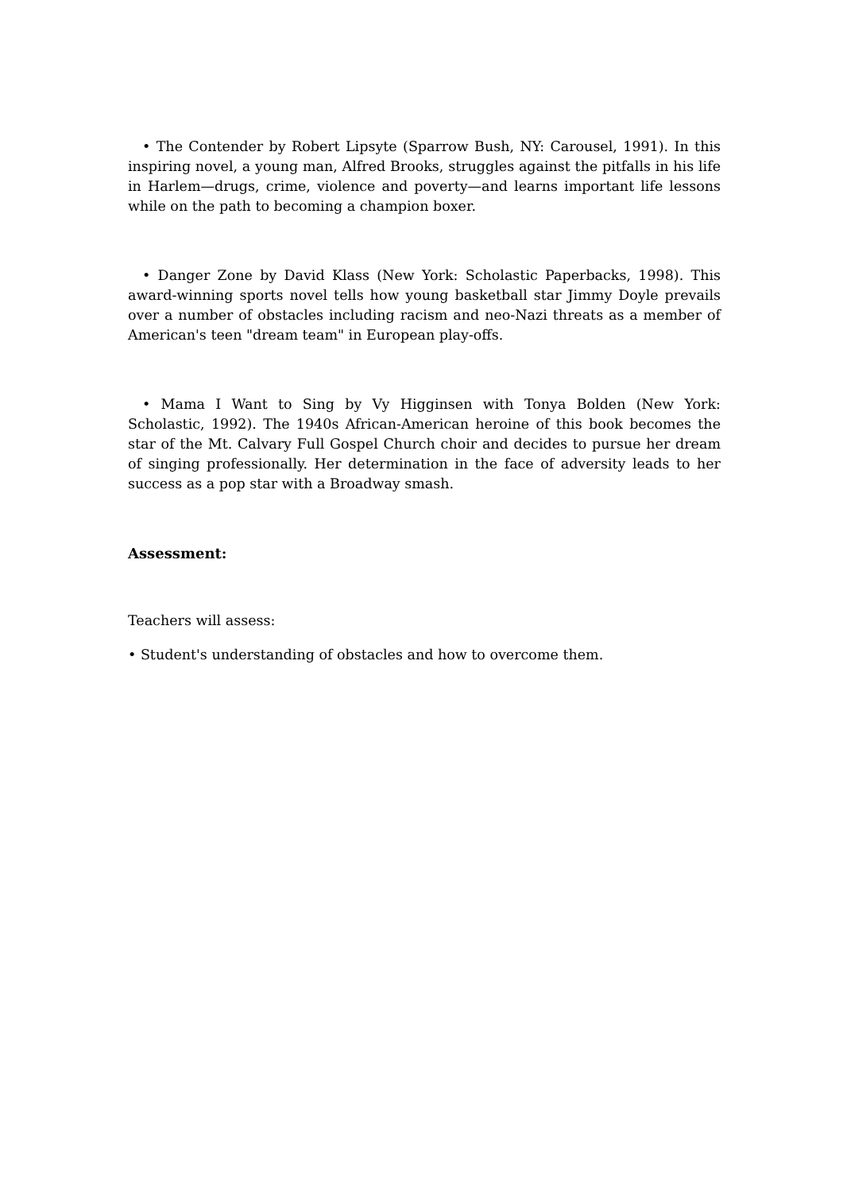• The Contender by Robert Lipsyte (Sparrow Bush, NY: Carousel, 1991). In this inspiring novel, a young man, Alfred Brooks, struggles against the pitfalls in his life in Harlem—drugs, crime, violence and poverty—and learns important life lessons while on the path to becoming a champion boxer.
• Danger Zone by David Klass (New York: Scholastic Paperbacks, 1998). This award-winning sports novel tells how young basketball star Jimmy Doyle prevails over a number of obstacles including racism and neo-Nazi threats as a member of American's teen "dream team" in European play-offs.
• Mama I Want to Sing by Vy Higginsen with Tonya Bolden (New York: Scholastic, 1992). The 1940s African-American heroine of this book becomes the star of the Mt. Calvary Full Gospel Church choir and decides to pursue her dream of singing professionally. Her determination in the face of adversity leads to her success as a pop star with a Broadway smash.
Assessment:
Teachers will assess:
• Student's understanding of obstacles and how to overcome them.